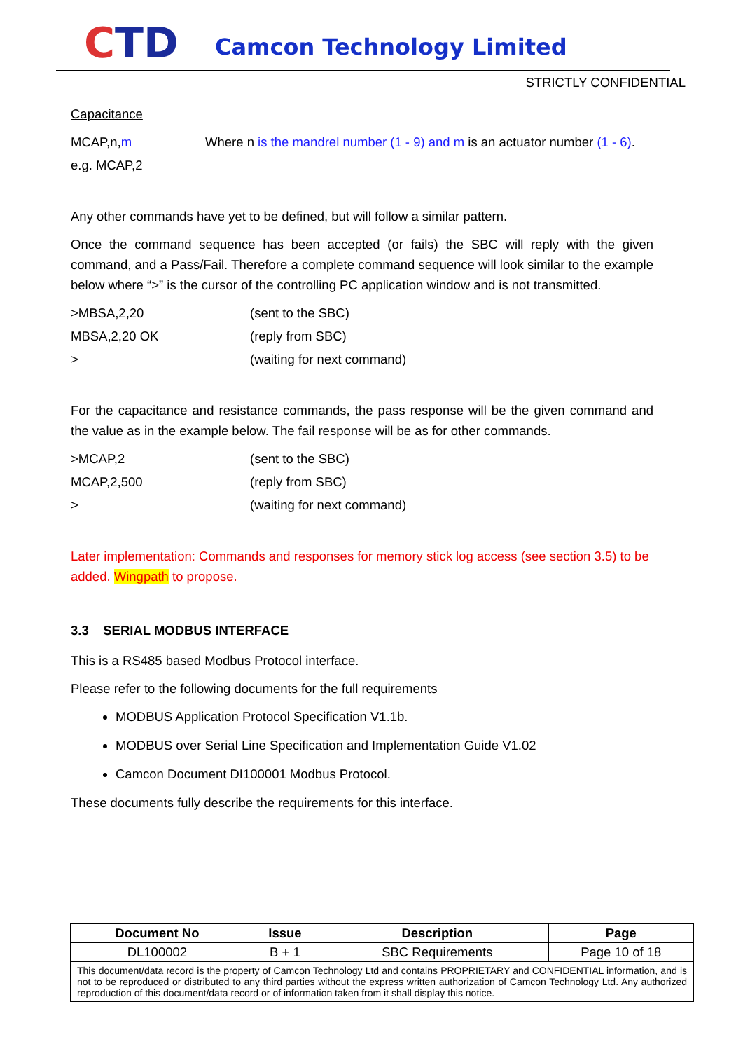CTD Camcon Technology Limited
STRICTLY CONFIDENTIAL
Capacitance
MCAP,n,m Where n is the mandrel number (1 - 9) and m is an actuator number (1 - 6).
e.g. MCAP,2
Any other commands have yet to be defined, but will follow a similar pattern.
Once the command sequence has been accepted (or fails) the SBC will reply with the given command, and a Pass/Fail. Therefore a complete command sequence will look similar to the example below where “>” is the cursor of the controlling PC application window and is not transmitted.
>MBSA,2,20 (sent to the SBC)
MBSA,2,20 OK (reply from SBC)
> (waiting for next command)
For the capacitance and resistance commands, the pass response will be the given command and the value as in the example below. The fail response will be as for other commands.
>MCAP,2 (sent to the SBC)
MCAP,2,500 (reply from SBC)
> (waiting for next command)
Later implementation: Commands and responses for memory stick log access (see section 3.5) to be added. Wingpath to propose.
3.3 SERIAL MODBUS INTERFACE
This is a RS485 based Modbus Protocol interface.
Please refer to the following documents for the full requirements
MODBUS Application Protocol Specification V1.1b.
MODBUS over Serial Line Specification and Implementation Guide V1.02
Camcon Document DI100001 Modbus Protocol.
These documents fully describe the requirements for this interface.
| Document No | Issue | Description | Page |
| --- | --- | --- | --- |
| DL100002 | B + 1 | SBC Requirements | Page 10 of 18 |
| This document/data record is the property of Camcon Technology Ltd and contains PROPRIETARY and CONFIDENTIAL information, and is not to be reproduced or distributed to any third parties without the express written authorization of Camcon Technology Ltd. Any authorized reproduction of this document/data record or of information taken from it shall display this notice. | | | |